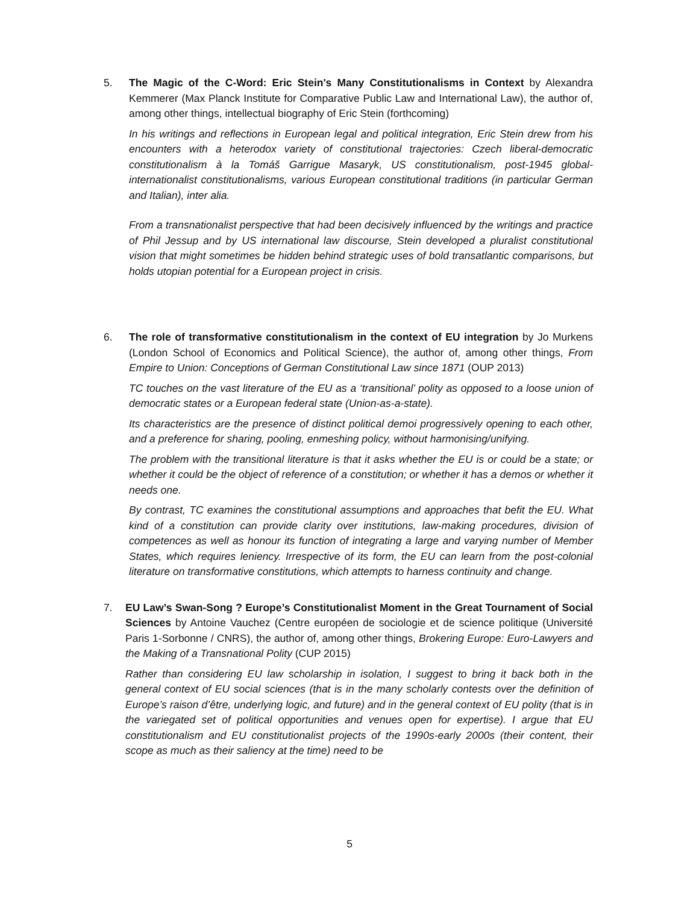5. The Magic of the C-Word: Eric Stein's Many Constitutionalisms in Context by Alexandra Kemmerer (Max Planck Institute for Comparative Public Law and International Law), the author of, among other things, intellectual biography of Eric Stein (forthcoming)
In his writings and reflections in European legal and political integration, Eric Stein drew from his encounters with a heterodox variety of constitutional trajectories: Czech liberal-democratic constitutionalism à la Tomáš Garrigue Masaryk, US constitutionalism, post-1945 global-internationalist constitutionalisms, various European constitutional traditions (in particular German and Italian), inter alia.
From a transnationalist perspective that had been decisively influenced by the writings and practice of Phil Jessup and by US international law discourse, Stein developed a pluralist constitutional vision that might sometimes be hidden behind strategic uses of bold transatlantic comparisons, but holds utopian potential for a European project in crisis.
6. The role of transformative constitutionalism in the context of EU integration by Jo Murkens (London School of Economics and Political Science), the author of, among other things, From Empire to Union: Conceptions of German Constitutional Law since 1871 (OUP 2013)
TC touches on the vast literature of the EU as a ‘transitional’ polity as opposed to a loose union of democratic states or a European federal state (Union-as-a-state).
Its characteristics are the presence of distinct political demoi progressively opening to each other, and a preference for sharing, pooling, enmeshing policy, without harmonising/unifying.
The problem with the transitional literature is that it asks whether the EU is or could be a state; or whether it could be the object of reference of a constitution; or whether it has a demos or whether it needs one.
By contrast, TC examines the constitutional assumptions and approaches that befit the EU. What kind of a constitution can provide clarity over institutions, law-making procedures, division of competences as well as honour its function of integrating a large and varying number of Member States, which requires leniency. Irrespective of its form, the EU can learn from the post-colonial literature on transformative constitutions, which attempts to harness continuity and change.
7. EU Law’s Swan-Song ? Europe’s Constitutionalist Moment in the Great Tournament of Social Sciences by Antoine Vauchez (Centre européen de sociologie et de science politique (Université Paris 1-Sorbonne / CNRS), the author of, among other things, Brokering Europe: Euro-Lawyers and the Making of a Transnational Polity (CUP 2015)
Rather than considering EU law scholarship in isolation, I suggest to bring it back both in the general context of EU social sciences (that is in the many scholarly contests over the definition of Europe’s raison d’être, underlying logic, and future) and in the general context of EU polity (that is in the variegated set of political opportunities and venues open for expertise). I argue that EU constitutionalism and EU constitutionalist projects of the 1990s-early 2000s (their content, their scope as much as their saliency at the time) need to be
5